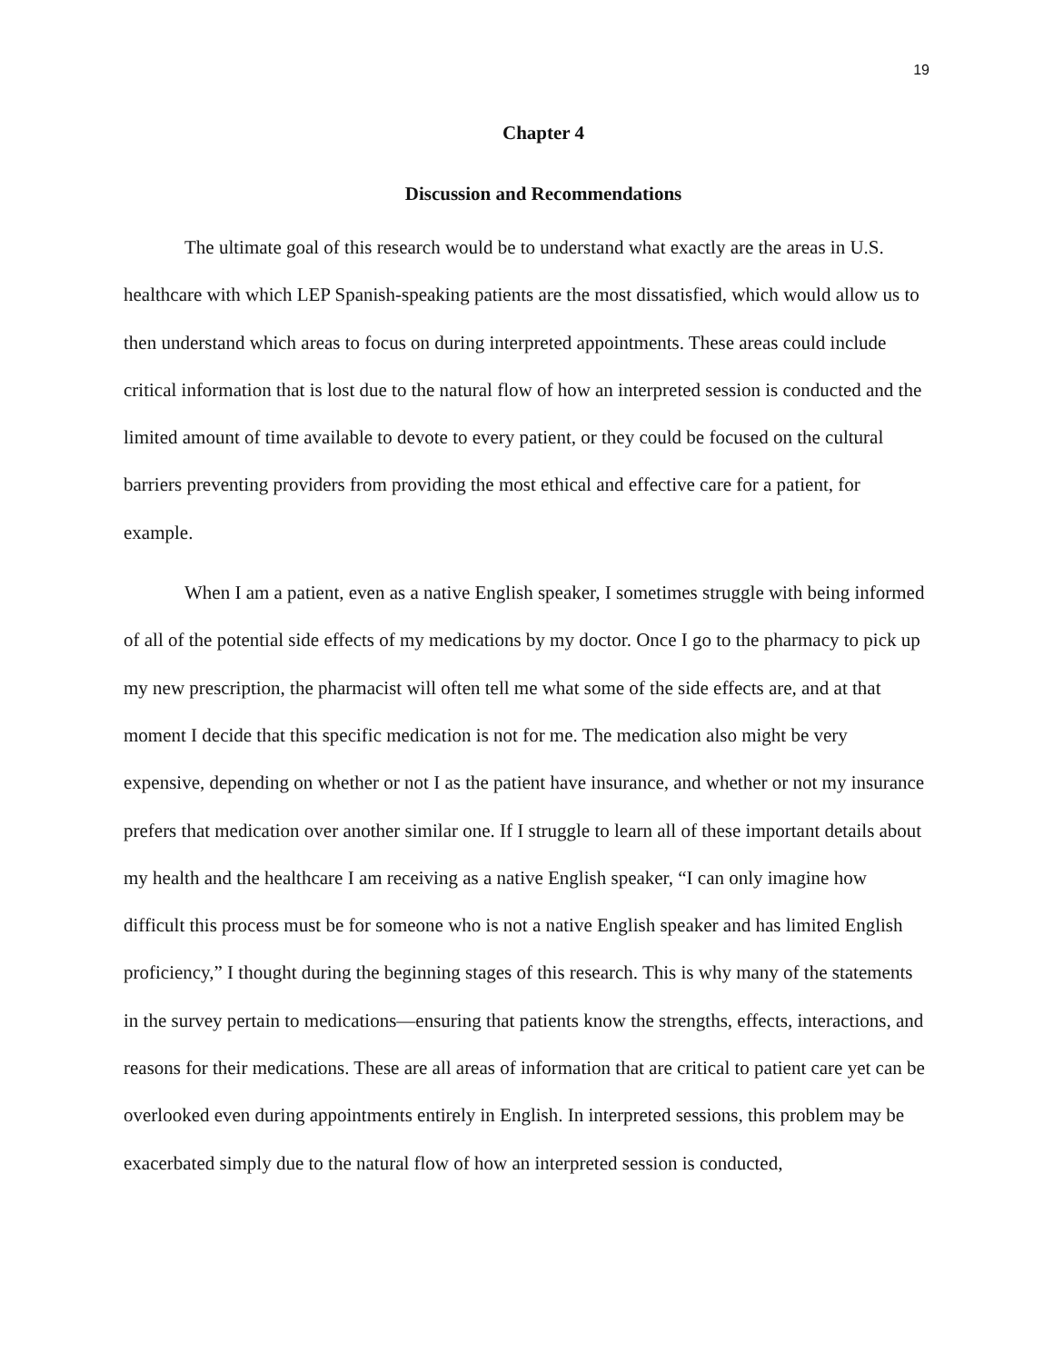19
Chapter 4
Discussion and Recommendations
The ultimate goal of this research would be to understand what exactly are the areas in U.S. healthcare with which LEP Spanish-speaking patients are the most dissatisfied, which would allow us to then understand which areas to focus on during interpreted appointments. These areas could include critical information that is lost due to the natural flow of how an interpreted session is conducted and the limited amount of time available to devote to every patient, or they could be focused on the cultural barriers preventing providers from providing the most ethical and effective care for a patient, for example.
When I am a patient, even as a native English speaker, I sometimes struggle with being informed of all of the potential side effects of my medications by my doctor. Once I go to the pharmacy to pick up my new prescription, the pharmacist will often tell me what some of the side effects are, and at that moment I decide that this specific medication is not for me. The medication also might be very expensive, depending on whether or not I as the patient have insurance, and whether or not my insurance prefers that medication over another similar one. If I struggle to learn all of these important details about my health and the healthcare I am receiving as a native English speaker, “I can only imagine how difficult this process must be for someone who is not a native English speaker and has limited English proficiency,” I thought during the beginning stages of this research. This is why many of the statements in the survey pertain to medications—ensuring that patients know the strengths, effects, interactions, and reasons for their medications. These are all areas of information that are critical to patient care yet can be overlooked even during appointments entirely in English. In interpreted sessions, this problem may be exacerbated simply due to the natural flow of how an interpreted session is conducted,